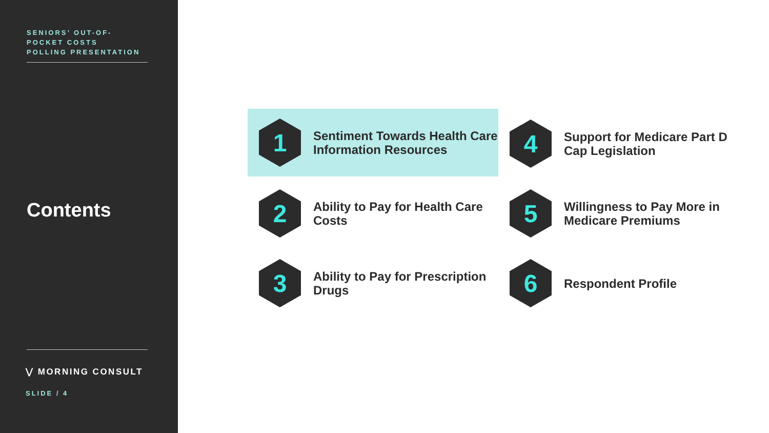SENIORS’ OUT-OF-
POCKET COSTS
POLLING PRESENTATION
Contents
⋁ MORNING CONSULT
SLIDE / 4
1
Sentiment Towards Health Care Information Resources
4
Support for Medicare Part D Cap Legislation
2
Ability to Pay for Health Care Costs
5
Willingness to Pay More in Medicare Premiums
3
Ability to Pay for Prescription Drugs
6
Respondent Profile